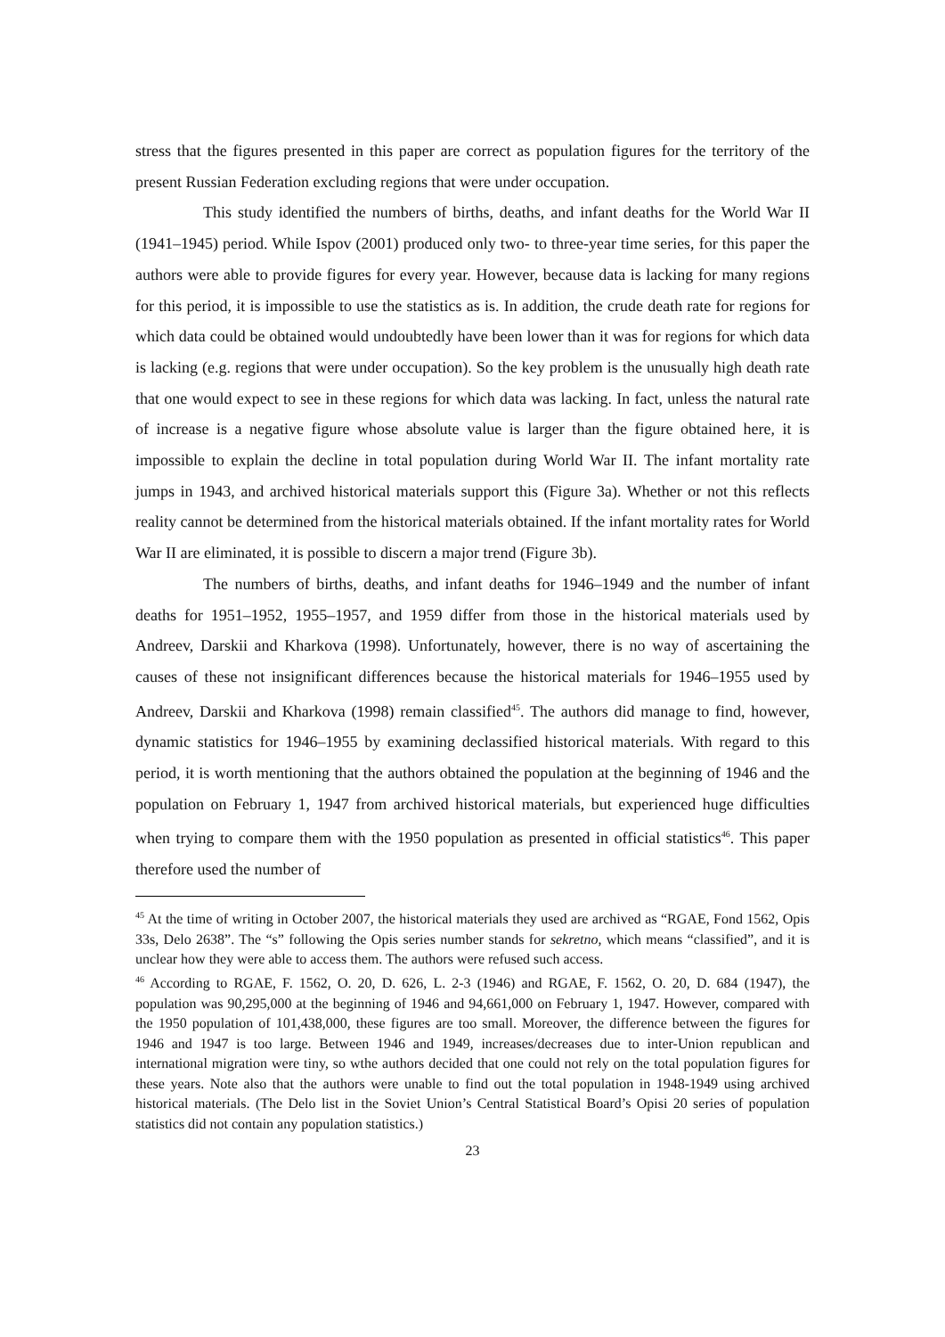stress that the figures presented in this paper are correct as population figures for the territory of the present Russian Federation excluding regions that were under occupation.
This study identified the numbers of births, deaths, and infant deaths for the World War II (1941–1945) period. While Ispov (2001) produced only two- to three-year time series, for this paper the authors were able to provide figures for every year. However, because data is lacking for many regions for this period, it is impossible to use the statistics as is. In addition, the crude death rate for regions for which data could be obtained would undoubtedly have been lower than it was for regions for which data is lacking (e.g. regions that were under occupation). So the key problem is the unusually high death rate that one would expect to see in these regions for which data was lacking. In fact, unless the natural rate of increase is a negative figure whose absolute value is larger than the figure obtained here, it is impossible to explain the decline in total population during World War II. The infant mortality rate jumps in 1943, and archived historical materials support this (Figure 3a). Whether or not this reflects reality cannot be determined from the historical materials obtained. If the infant mortality rates for World War II are eliminated, it is possible to discern a major trend (Figure 3b).
The numbers of births, deaths, and infant deaths for 1946–1949 and the number of infant deaths for 1951–1952, 1955–1957, and 1959 differ from those in the historical materials used by Andreev, Darskii and Kharkova (1998). Unfortunately, however, there is no way of ascertaining the causes of these not insignificant differences because the historical materials for 1946–1955 used by Andreev, Darskii and Kharkova (1998) remain classified<sup>45</sup>. The authors did manage to find, however, dynamic statistics for 1946–1955 by examining declassified historical materials. With regard to this period, it is worth mentioning that the authors obtained the population at the beginning of 1946 and the population on February 1, 1947 from archived historical materials, but experienced huge difficulties when trying to compare them with the 1950 population as presented in official statistics<sup>46</sup>. This paper therefore used the number of
<sup>45</sup> At the time of writing in October 2007, the historical materials they used are archived as “RGAE, Fond 1562, Opis 33s, Delo 2638”. The “s” following the Opis series number stands for sekretno, which means “classified”, and it is unclear how they were able to access them. The authors were refused such access.
<sup>46</sup> According to RGAE, F. 1562, O. 20, D. 626, L. 2-3 (1946) and RGAE, F. 1562, O. 20, D. 684 (1947), the population was 90,295,000 at the beginning of 1946 and 94,661,000 on February 1, 1947. However, compared with the 1950 population of 101,438,000, these figures are too small. Moreover, the difference between the figures for 1946 and 1947 is too large. Between 1946 and 1949, increases/decreases due to inter-Union republican and international migration were tiny, so wthe authors decided that one could not rely on the total population figures for these years. Note also that the authors were unable to find out the total population in 1948-1949 using archived historical materials. (The Delo list in the Soviet Union’s Central Statistical Board’s Opisi 20 series of population statistics did not contain any population statistics.)
23